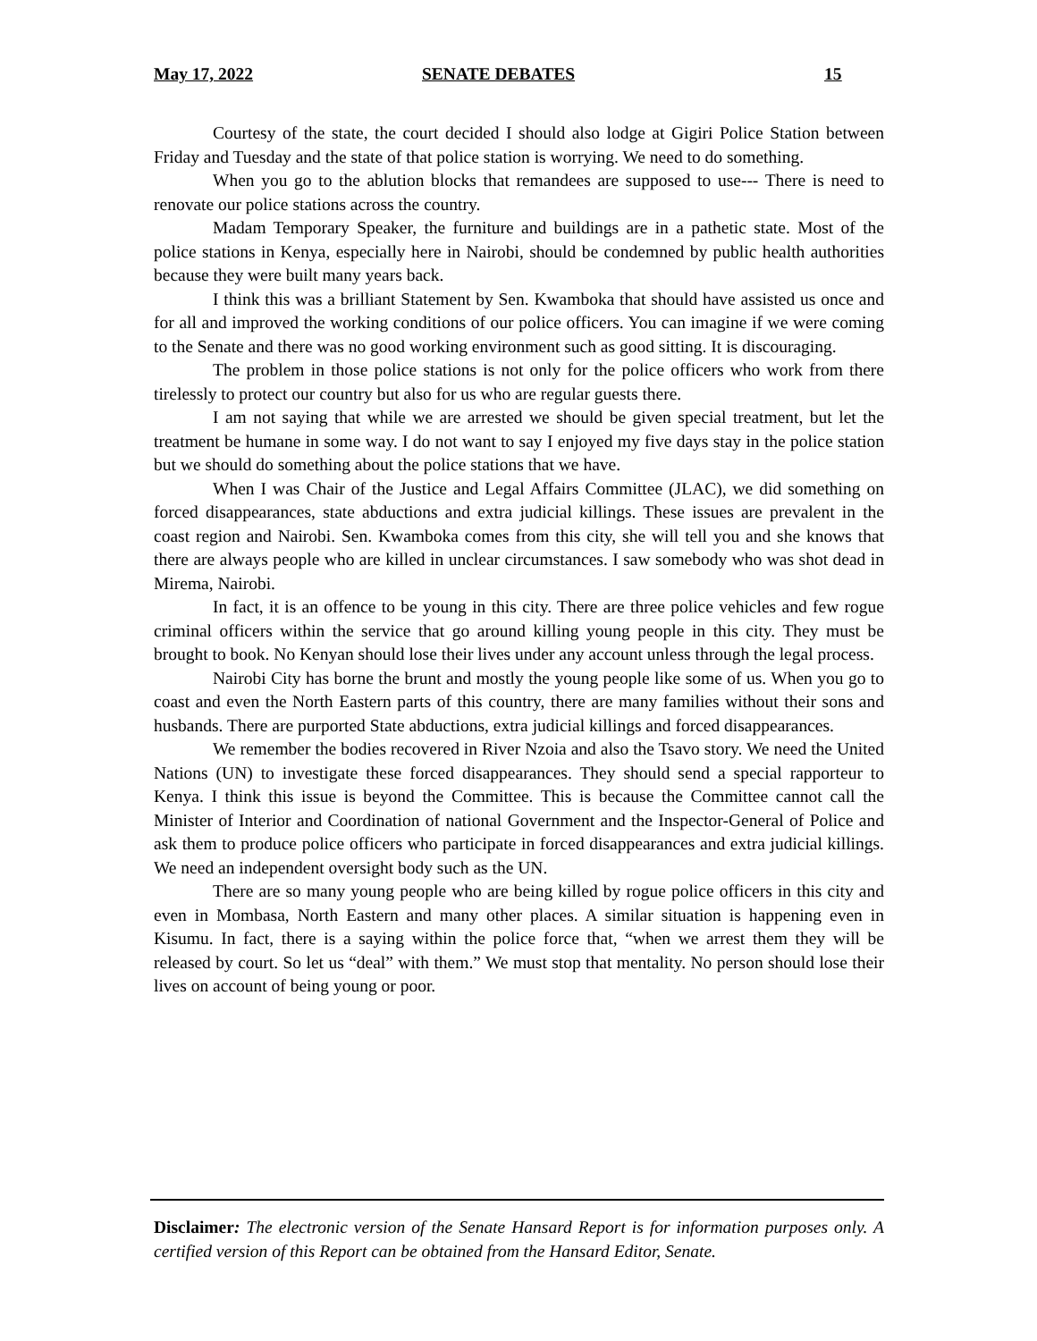May 17, 2022 SENATE DEBATES 15
Courtesy of the state, the court decided I should also lodge at Gigiri Police Station between Friday and Tuesday and the state of that police station is worrying. We need to do something.
When you go to the ablution blocks that remandees are supposed to use--- There is need to renovate our police stations across the country.
Madam Temporary Speaker, the furniture and buildings are in a pathetic state. Most of the police stations in Kenya, especially here in Nairobi, should be condemned by public health authorities because they were built many years back.
I think this was a brilliant Statement by Sen. Kwamboka that should have assisted us once and for all and improved the working conditions of our police officers. You can imagine if we were coming to the Senate and there was no good working environment such as good sitting. It is discouraging.
The problem in those police stations is not only for the police officers who work from there tirelessly to protect our country but also for us who are regular guests there.
I am not saying that while we are arrested we should be given special treatment, but let the treatment be humane in some way. I do not want to say I enjoyed my five days stay in the police station but we should do something about the police stations that we have.
When I was Chair of the Justice and Legal Affairs Committee (JLAC), we did something on forced disappearances, state abductions and extra judicial killings. These issues are prevalent in the coast region and Nairobi. Sen. Kwamboka comes from this city, she will tell you and she knows that there are always people who are killed in unclear circumstances. I saw somebody who was shot dead in Mirema, Nairobi.
In fact, it is an offence to be young in this city. There are three police vehicles and few rogue criminal officers within the service that go around killing young people in this city. They must be brought to book. No Kenyan should lose their lives under any account unless through the legal process.
Nairobi City has borne the brunt and mostly the young people like some of us. When you go to coast and even the North Eastern parts of this country, there are many families without their sons and husbands. There are purported State abductions, extra judicial killings and forced disappearances.
We remember the bodies recovered in River Nzoia and also the Tsavo story. We need the United Nations (UN) to investigate these forced disappearances. They should send a special rapporteur to Kenya. I think this issue is beyond the Committee. This is because the Committee cannot call the Minister of Interior and Coordination of national Government and the Inspector-General of Police and ask them to produce police officers who participate in forced disappearances and extra judicial killings. We need an independent oversight body such as the UN.
There are so many young people who are being killed by rogue police officers in this city and even in Mombasa, North Eastern and many other places. A similar situation is happening even in Kisumu. In fact, there is a saying within the police force that, “when we arrest them they will be released by court. So let us “deal” with them.” We must stop that mentality. No person should lose their lives on account of being young or poor.
Disclaimer: The electronic version of the Senate Hansard Report is for information purposes only. A certified version of this Report can be obtained from the Hansard Editor, Senate.